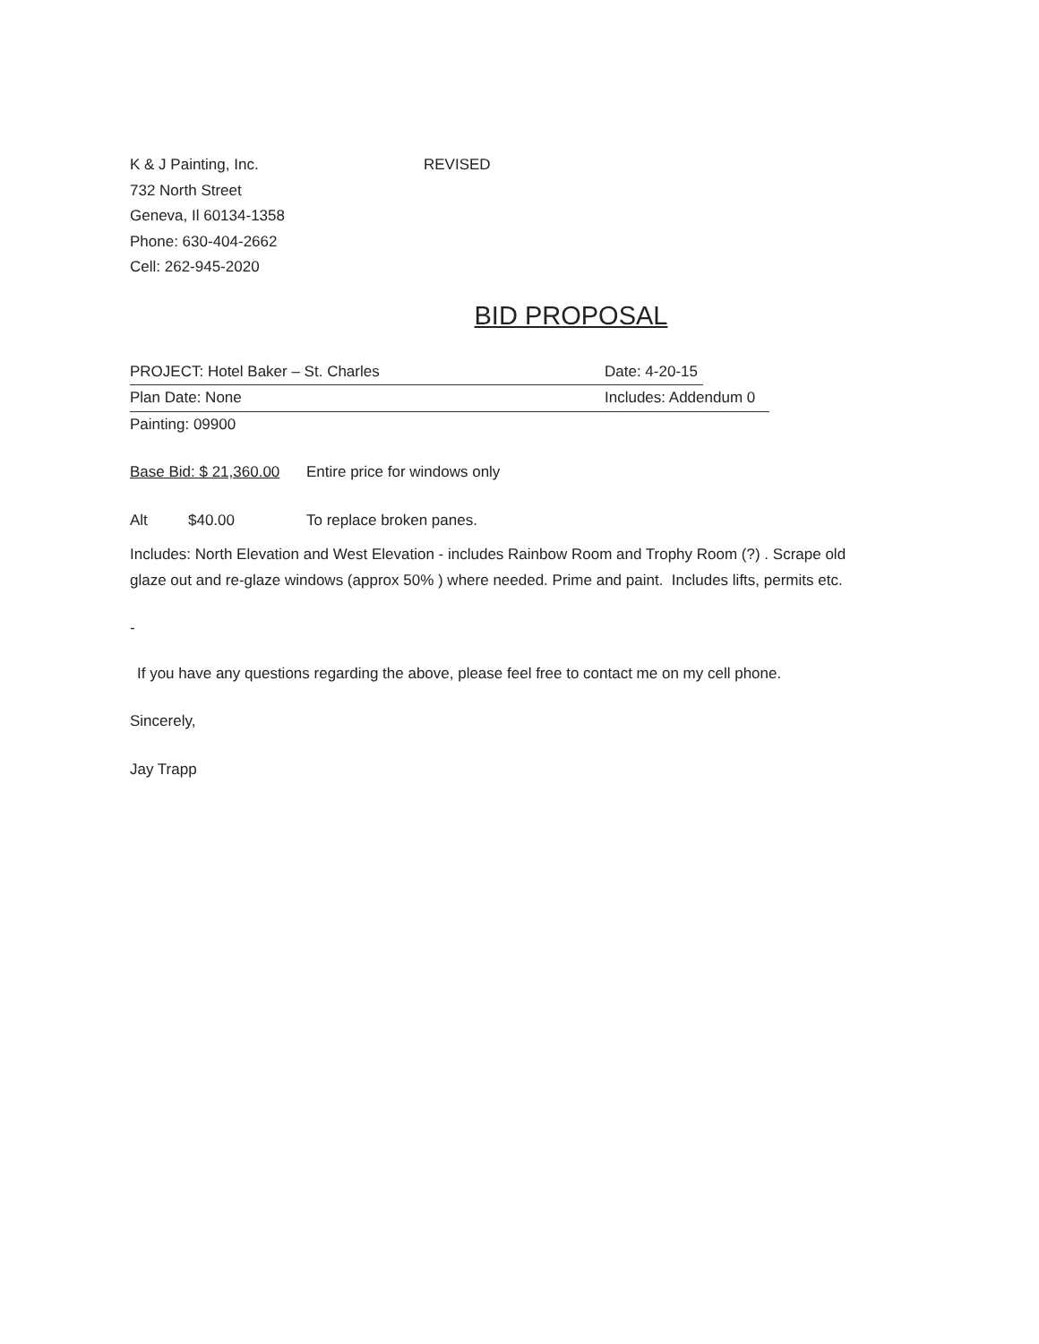K & J Painting, Inc. REVISED
732 North Street
Geneva, Il 60134-1358
Phone: 630-404-2662
Cell: 262-945-2020
BID PROPOSAL
PROJECT: Hotel Baker – St. Charles Date: 4-20-15
Plan Date: None Includes: Addendum 0
Painting: 09900
Base Bid: $ 21,360.00 Entire price for windows only
Alt $40.00 To replace broken panes.
Includes: North Elevation and West Elevation - includes Rainbow Room and Trophy Room (?) . Scrape old glaze out and re-glaze windows (approx 50% ) where needed. Prime and paint. Includes lifts, permits etc.
-
If you have any questions regarding the above, please feel free to contact me on my cell phone.
Sincerely,
Jay Trapp